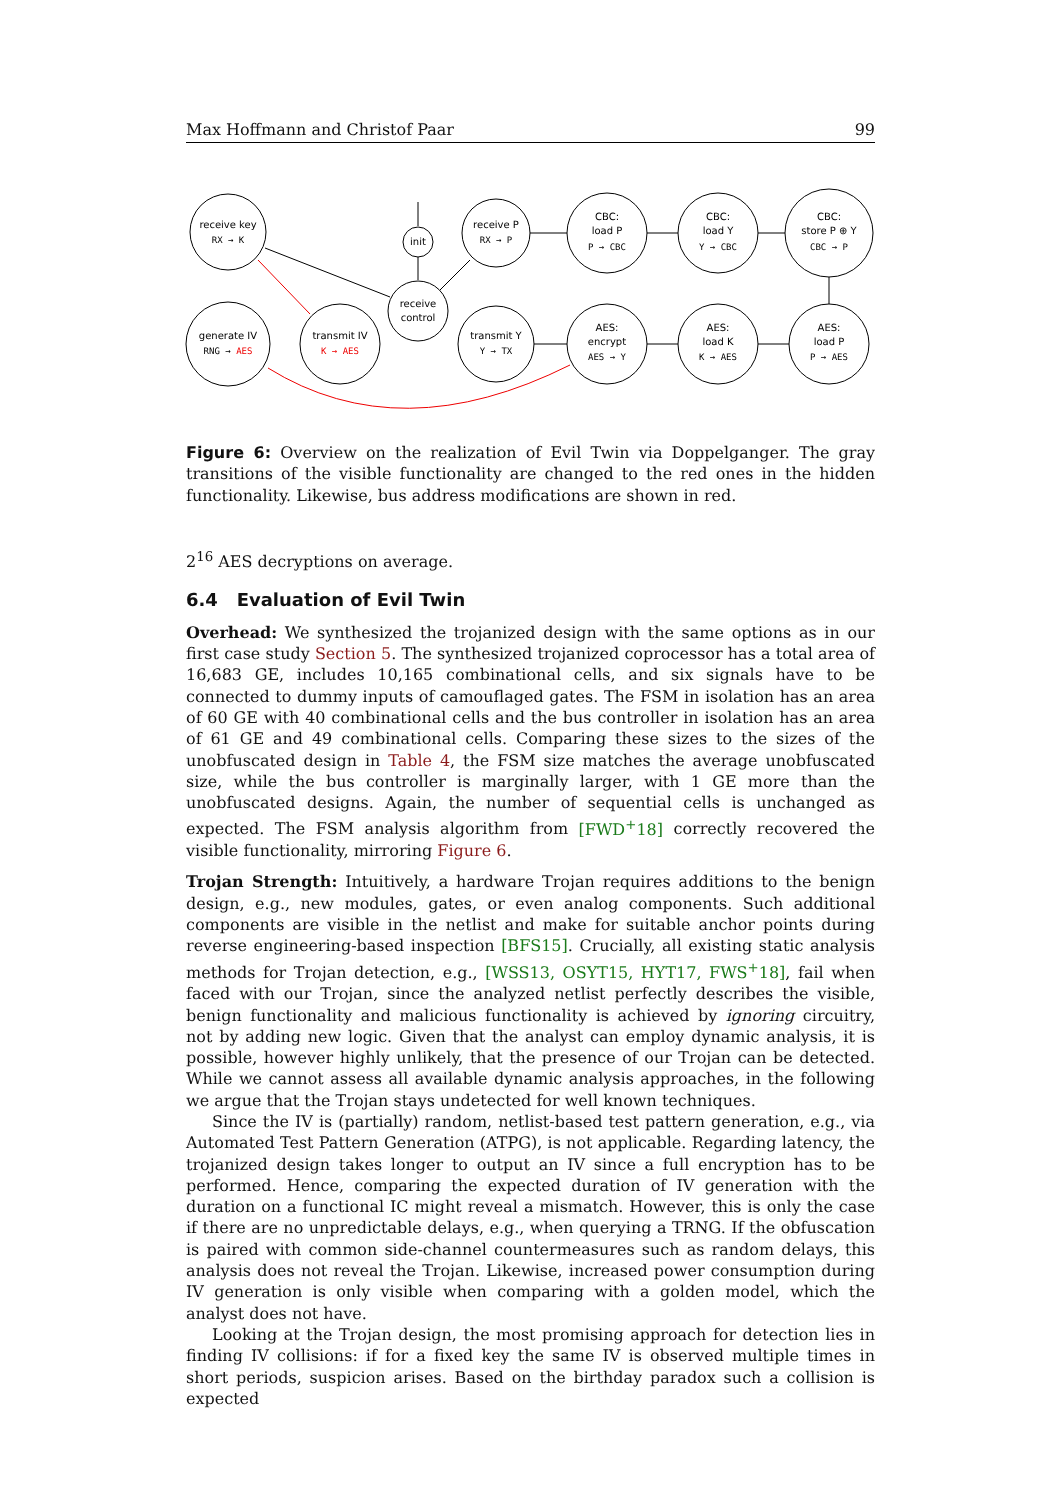Max Hoffmann and Christof Paar 99
receive key
RX → K
init
receive P
RX → P
CBC:
load P
P → CBC
CBC:
load Y
Y → CBC
CBC:
store P ⊕ Y
CBC → P
generate IV
RNG → AES
transmit IV
K → AES
receive
control
transmit Y
Y → TX
AES:
encrypt
AES → Y
AES:
load K
K → AES
AES:
load P
P → AES
Figure 6: Overview on the realization of Evil Twin via Doppelganger. The gray transitions of the visible functionality are changed to the red ones in the hidden functionality. Likewise, bus address modifications are shown in red.
2<sup>16</sup> AES decryptions on average.
6.4 Evaluation of Evil Twin
Overhead: We synthesized the trojanized design with the same options as in our first case study Section 5. The synthesized trojanized coprocessor has a total area of 16,683 GE, includes 10,165 combinational cells, and six signals have to be connected to dummy inputs of camouflaged gates. The FSM in isolation has an area of 60 GE with 40 combinational cells and the bus controller in isolation has an area of 61 GE and 49 combinational cells. Comparing these sizes to the sizes of the unobfuscated design in Table 4, the FSM size matches the average unobfuscated size, while the bus controller is marginally larger, with 1 GE more than the unobfuscated designs. Again, the number of sequential cells is unchanged as expected. The FSM analysis algorithm from [FWD<sup>+</sup>18] correctly recovered the visible functionality, mirroring Figure 6.
Trojan Strength: Intuitively, a hardware Trojan requires additions to the benign design, e.g., new modules, gates, or even analog components. Such additional components are visible in the netlist and make for suitable anchor points during reverse engineering-based inspection [BFS15]. Crucially, all existing static analysis methods for Trojan detection, e.g., [WSS13, OSYT15, HYT17, FWS<sup>+</sup>18], fail when faced with our Trojan, since the analyzed netlist perfectly describes the visible, benign functionality and malicious functionality is achieved by ignoring circuitry, not by adding new logic. Given that the analyst can employ dynamic analysis, it is possible, however highly unlikely, that the presence of our Trojan can be detected. While we cannot assess all available dynamic analysis approaches, in the following we argue that the Trojan stays undetected for well known techniques.
Since the IV is (partially) random, netlist-based test pattern generation, e.g., via Automated Test Pattern Generation (ATPG), is not applicable. Regarding latency, the trojanized design takes longer to output an IV since a full encryption has to be performed. Hence, comparing the expected duration of IV generation with the duration on a functional IC might reveal a mismatch. However, this is only the case if there are no unpredictable delays, e.g., when querying a TRNG. If the obfuscation is paired with common side-channel countermeasures such as random delays, this analysis does not reveal the Trojan. Likewise, increased power consumption during IV generation is only visible when comparing with a golden model, which the analyst does not have.
Looking at the Trojan design, the most promising approach for detection lies in finding IV collisions: if for a fixed key the same IV is observed multiple times in short periods, suspicion arises. Based on the birthday paradox such a collision is expected